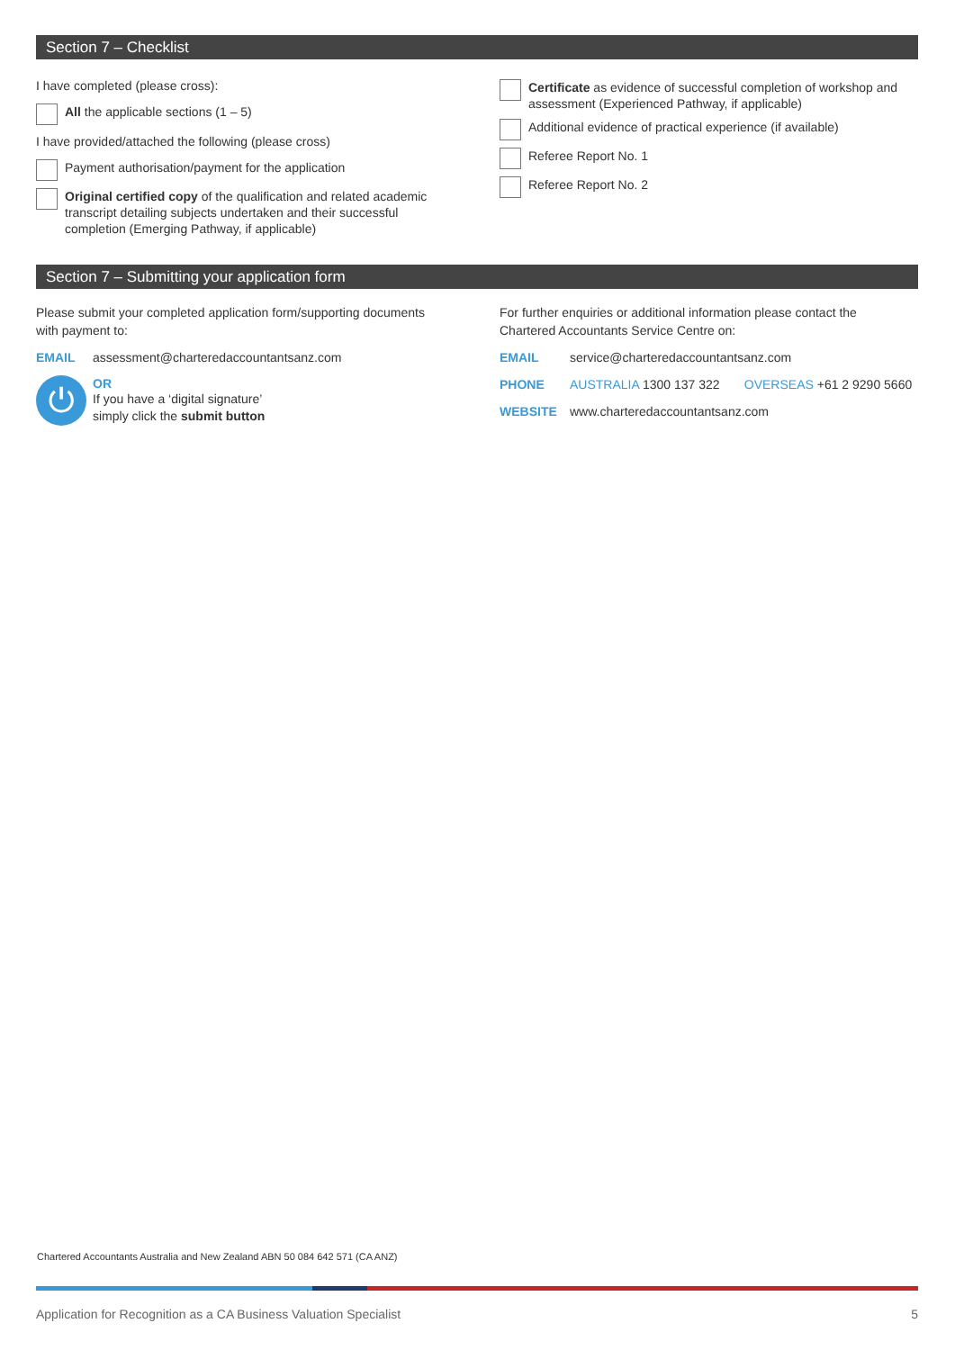Section 7 – Checklist
I have completed (please cross):
All the applicable sections (1 – 5)
I have provided/attached the following (please cross)
Payment authorisation/payment for the application
Original certified copy of the qualification and related academic transcript detailing subjects undertaken and their successful completion (Emerging Pathway, if applicable)
Certificate as evidence of successful completion of workshop and assessment (Experienced Pathway, if applicable)
Additional evidence of practical experience (if available)
Referee Report No. 1
Referee Report No. 2
Section 7 – Submitting your application form
Please submit your completed application form/supporting documents with payment to:
EMAIL assessment@charteredaccountantsanz.com
⏻
OR
If you have a ‘digital signature’
simply click the submit button
For further enquiries or additional information please contact the Chartered Accountants Service Centre on:
EMAIL service@charteredaccountantsanz.com
PHONE AUSTRALIA 1300 137 322 OVERSEAS +61 2 9290 5660
WEBSITE www.charteredaccountantsanz.com
Chartered Accountants Australia and New Zealand ABN 50 084 642 571 (CA ANZ)
Application for Recognition as a CA Business Valuation Specialist 5